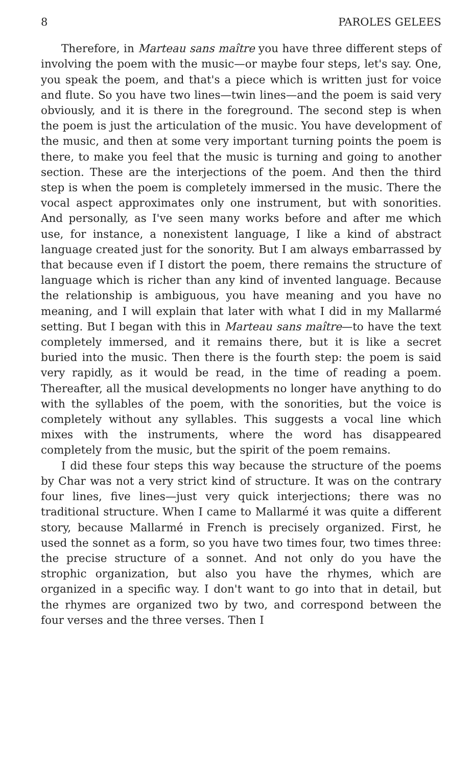8 PAROLES GELEES
Therefore, in Marteau sans maître you have three different steps of involving the poem with the music—or maybe four steps, let's say. One, you speak the poem, and that's a piece which is written just for voice and flute. So you have two lines—twin lines—and the poem is said very obviously, and it is there in the foreground. The second step is when the poem is just the articulation of the music. You have development of the music, and then at some very important turning points the poem is there, to make you feel that the music is turning and going to another section. These are the interjections of the poem. And then the third step is when the poem is completely immersed in the music. There the vocal aspect approximates only one instrument, but with sonorities. And personally, as I've seen many works before and after me which use, for instance, a nonexistent language, I like a kind of abstract language created just for the sonority. But I am always embarrassed by that because even if I distort the poem, there remains the structure of language which is richer than any kind of invented language. Because the relationship is ambiguous, you have meaning and you have no meaning, and I will explain that later with what I did in my Mallarmé setting. But I began with this in Marteau sans maître—to have the text completely immersed, and it remains there, but it is like a secret buried into the music. Then there is the fourth step: the poem is said very rapidly, as it would be read, in the time of reading a poem. Thereafter, all the musical developments no longer have anything to do with the syllables of the poem, with the sonorities, but the voice is completely without any syllables. This suggests a vocal line which mixes with the instruments, where the word has disappeared completely from the music, but the spirit of the poem remains.
I did these four steps this way because the structure of the poems by Char was not a very strict kind of structure. It was on the contrary four lines, five lines—just very quick interjections; there was no traditional structure. When I came to Mallarmé it was quite a different story, because Mallarmé in French is precisely organized. First, he used the sonnet as a form, so you have two times four, two times three: the precise structure of a sonnet. And not only do you have the strophic organization, but also you have the rhymes, which are organized in a specific way. I don't want to go into that in detail, but the rhymes are organized two by two, and correspond between the four verses and the three verses. Then I